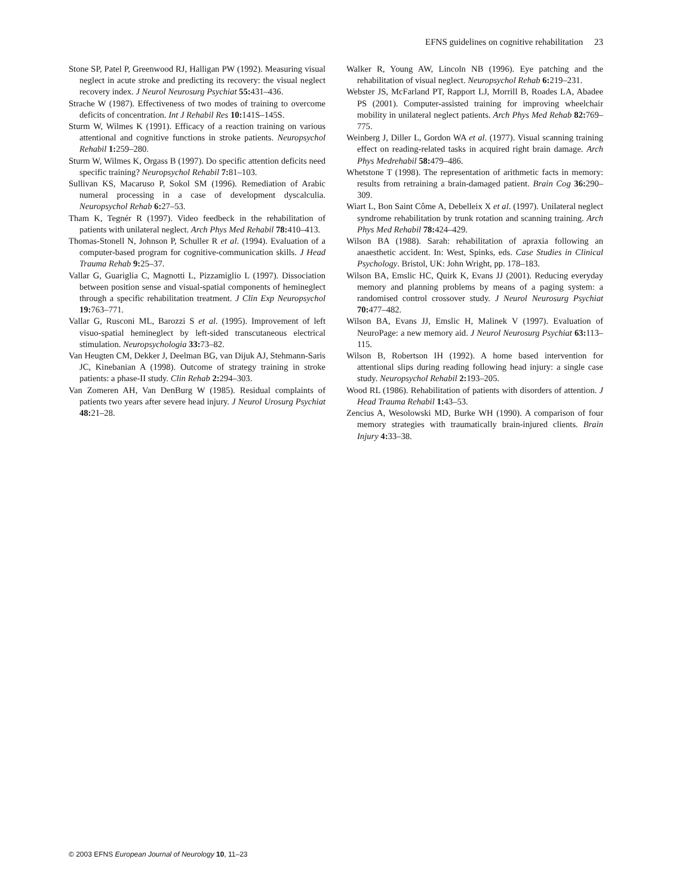EFNS guidelines on cognitive rehabilitation 23
Stone SP, Patel P, Greenwood RJ, Halligan PW (1992). Measuring visual neglect in acute stroke and predicting its recovery: the visual neglect recovery index. J Neurol Neurosurg Psychiat 55: 431–436.
Strache W (1987). Effectiveness of two modes of training to overcome deficits of concentration. Int J Rehabil Res 10: 141S–145S.
Sturm W, Wilmes K (1991). Efficacy of a reaction training on various attentional and cognitive functions in stroke patients. Neuropsychol Rehabil 1: 259–280.
Sturm W, Wilmes K, Orgass B (1997). Do specific attention deficits need specific training? Neuropsychol Rehabil 7: 81–103.
Sullivan KS, Macaruso P, Sokol SM (1996). Remediation of Arabic numeral processing in a case of development dyscalculia. Neuropsychol Rehab 6: 27–53.
Tham K, Tegnér R (1997). Video feedbeck in the rehabilitation of patients with unilateral neglect. Arch Phys Med Rehabil 78: 410–413.
Thomas-Stonell N, Johnson P, Schuller R et al. (1994). Evaluation of a computer-based program for cognitive-communication skills. J Head Trauma Rehab 9: 25–37.
Vallar G, Guariglia C, Magnotti L, Pizzamiglio L (1997). Dissociation between position sense and visual-spatial components of hemineglect through a specific rehabilitation treatment. J Clin Exp Neuropsychol 19: 763–771.
Vallar G, Rusconi ML, Barozzi S et al. (1995). Improvement of left visuo-spatial hemineglect by left-sided transcutaneous electrical stimulation. Neuropsychologia 33: 73–82.
Van Heugten CM, Dekker J, Deelman BG, van Dijuk AJ, Stehmann-Saris JC, Kinebanian A (1998). Outcome of strategy training in stroke patients: a phase-II study. Clin Rehab 2: 294–303.
Van Zomeren AH, Van DenBurg W (1985). Residual complaints of patients two years after severe head injury. J Neurol Urosurg Psychiat 48: 21–28.
Walker R, Young AW, Lincoln NB (1996). Eye patching and the rehabilitation of visual neglect. Neuropsychol Rehab 6: 219–231.
Webster JS, McFarland PT, Rapport LJ, Morrill B, Roades LA, Abadee PS (2001). Computer-assisted training for improving wheelchair mobility in unilateral neglect patients. Arch Phys Med Rehab 82: 769–775.
Weinberg J, Diller L, Gordon WA et al. (1977). Visual scanning training effect on reading-related tasks in acquired right brain damage. Arch Phys Medrehabil 58: 479–486.
Whetstone T (1998). The representation of arithmetic facts in memory: results from retraining a brain-damaged patient. Brain Cog 36: 290–309.
Wiart L, Bon Saint Côme A, Debelleix X et al. (1997). Unilateral neglect syndrome rehabilitation by trunk rotation and scanning training. Arch Phys Med Rehabil 78: 424–429.
Wilson BA (1988). Sarah: rehabilitation of apraxia following an anaesthetic accident. In: West, Spinks, eds. Case Studies in Clinical Psychology. Bristol, UK: John Wright, pp. 178–183.
Wilson BA, Emslic HC, Quirk K, Evans JJ (2001). Reducing everyday memory and planning problems by means of a paging system: a randomised control crossover study. J Neurol Neurosurg Psychiat 70: 477–482.
Wilson BA, Evans JJ, Emslic H, Malinek V (1997). Evaluation of NeuroPage: a new memory aid. J Neurol Neurosurg Psychiat 63: 113–115.
Wilson B, Robertson IH (1992). A home based intervention for attentional slips during reading following head injury: a single case study. Neuropsychol Rehabil 2: 193–205.
Wood RL (1986). Rehabilitation of patients with disorders of attention. J Head Trauma Rehabil 1: 43–53.
Zencius A, Wesolowski MD, Burke WH (1990). A comparison of four memory strategies with traumatically brain-injured clients. Brain Injury 4: 33–38.
© 2003 EFNS European Journal of Neurology 10, 11–23